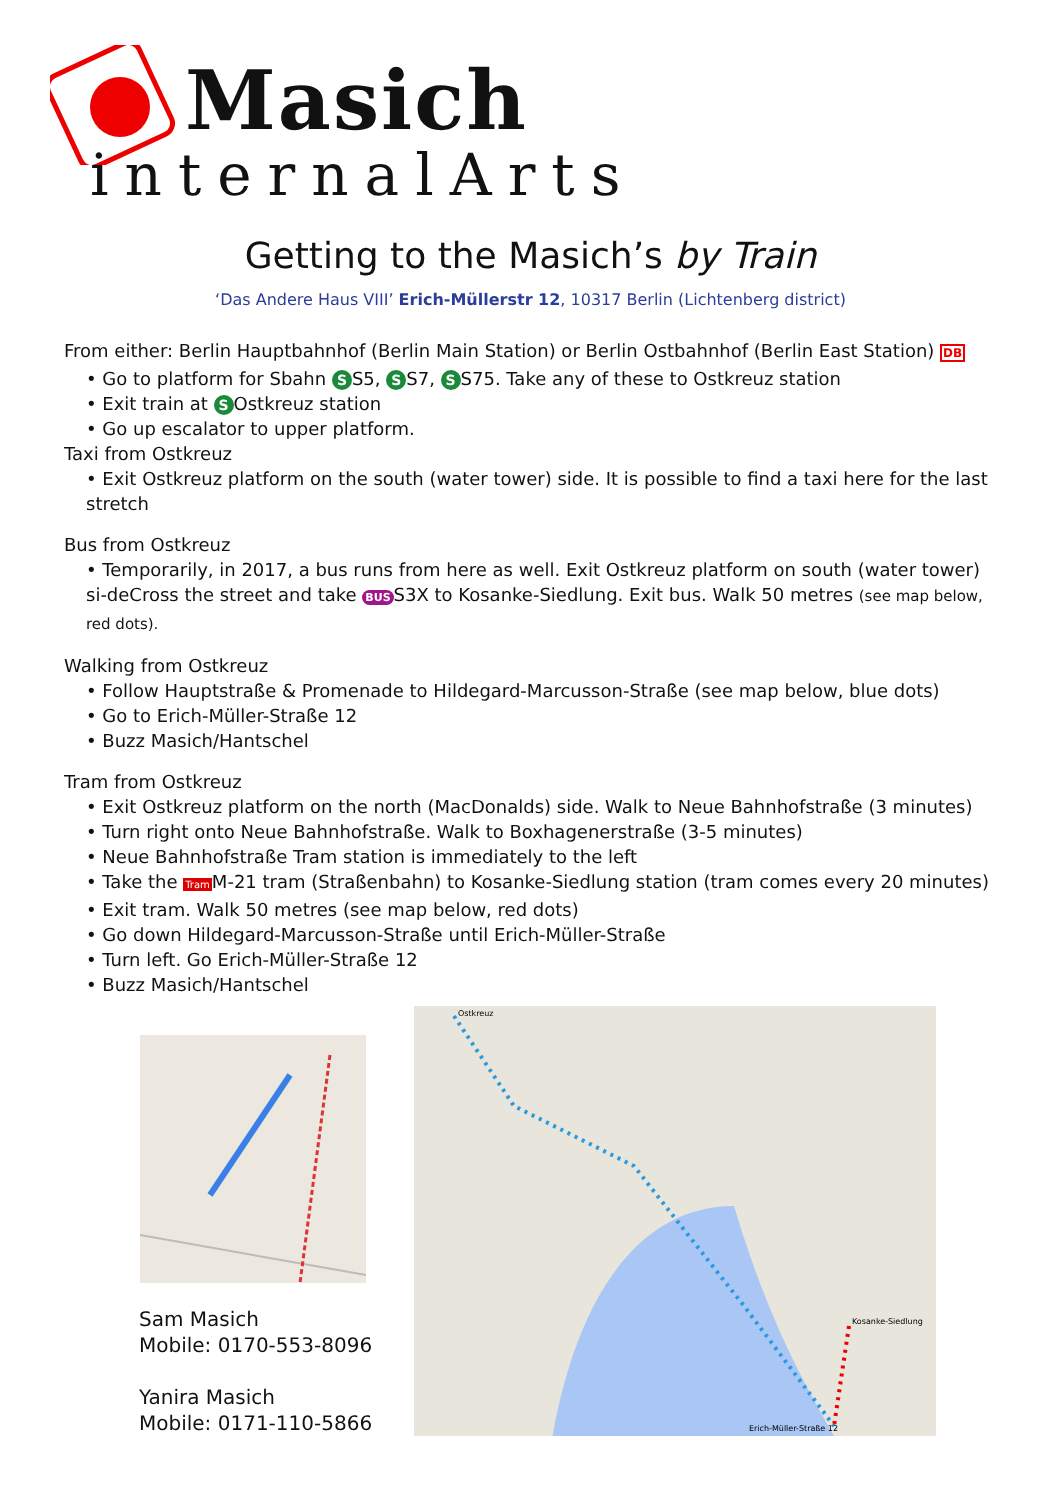Masich
internalArts
Getting to the Masich’s by Train
‘Das Andere Haus VIII’ Erich-Müllerstr 12, 10317 Berlin (Lichtenberg district)
From either: Berlin Hauptbahnhof (Berlin Main Station) or Berlin Ostbahnhof (Berlin East Station) DB
• Go to platform for Sbahn S S5, S S7, S S75. Take any of these to Ostkreuz station
• Exit train at S Ostkreuz station
• Go up escalator to upper platform.
Taxi from Ostkreuz
• Exit Ostkreuz platform on the south (water tower) side. It is possible to find a taxi here for the last stretch
Bus from Ostkreuz
• Temporarily, in 2017, a bus runs from here as well. Exit Ostkreuz platform on south (water tower) si-deCross the street and take BUS S3X to Kosanke-Siedlung. Exit bus. Walk 50 metres (see map below, red dots).
Walking from Ostkreuz
• Follow Hauptstraße & Promenade to Hildegard-Marcusson-Straße (see map below, blue dots)
• Go to Erich-Müller-Straße 12
• Buzz Masich/Hantschel
Tram from Ostkreuz
• Exit Ostkreuz platform on the north (MacDonalds) side. Walk to Neue Bahnhofstraße (3 minutes)
• Turn right onto Neue Bahnhofstraße. Walk to Boxhagenerstraße (3-5 minutes)
• Neue Bahnhofstraße Tram station is immediately to the left
• Take the Tram M-21 tram (Straßenbahn) to Kosanke-Siedlung station (tram comes every 20 minutes)
• Exit tram. Walk 50 metres (see map below, red dots)
• Go down Hildegard-Marcusson-Straße until Erich-Müller-Straße
• Turn left. Go Erich-Müller-Straße 12
• Buzz Masich/Hantschel
Ostkreuz
Kosanke-Siedlung
Erich-Müller-Straße 12
Sam Masich
Mobile: 0170-553-8096
Yanira Masich
Mobile: 0171-110-5866